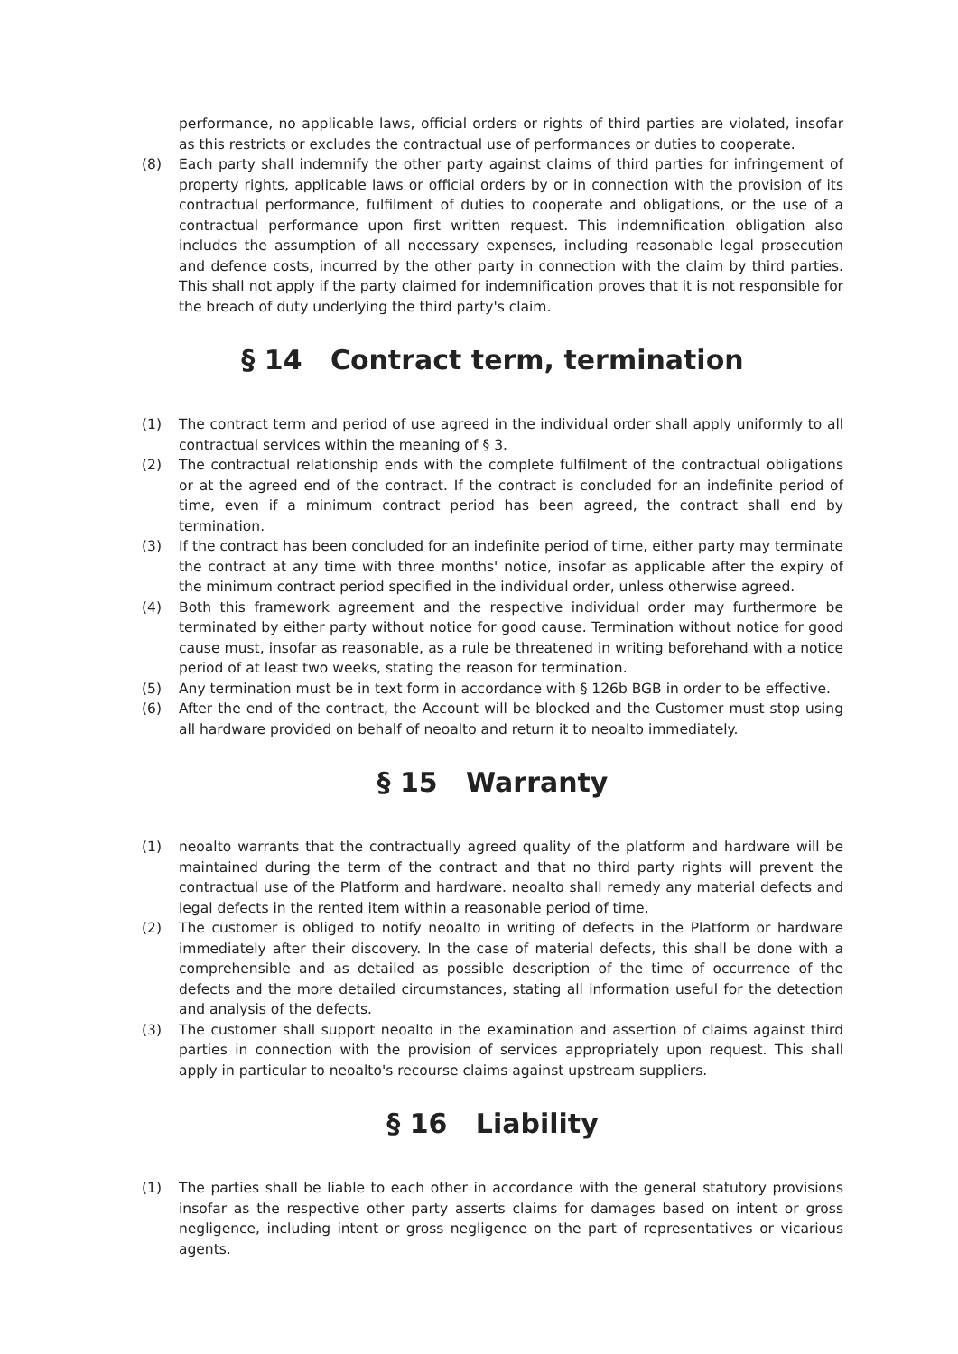performance, no applicable laws, official orders or rights of third parties are violated, insofar as this restricts or excludes the contractual use of performances or duties to cooperate.
(8) Each party shall indemnify the other party against claims of third parties for infringement of property rights, applicable laws or official orders by or in connection with the provision of its contractual performance, fulfilment of duties to cooperate and obligations, or the use of a contractual performance upon first written request. This indemnification obligation also includes the assumption of all necessary expenses, including reasonable legal prosecution and defence costs, incurred by the other party in connection with the claim by third parties. This shall not apply if the party claimed for indemnification proves that it is not responsible for the breach of duty underlying the third party's claim.
§ 14 Contract term, termination
(1) The contract term and period of use agreed in the individual order shall apply uniformly to all contractual services within the meaning of § 3.
(2) The contractual relationship ends with the complete fulfilment of the contractual obligations or at the agreed end of the contract. If the contract is concluded for an indefinite period of time, even if a minimum contract period has been agreed, the contract shall end by termination.
(3) If the contract has been concluded for an indefinite period of time, either party may terminate the contract at any time with three months' notice, insofar as applicable after the expiry of the minimum contract period specified in the individual order, unless otherwise agreed.
(4) Both this framework agreement and the respective individual order may furthermore be terminated by either party without notice for good cause. Termination without notice for good cause must, insofar as reasonable, as a rule be threatened in writing beforehand with a notice period of at least two weeks, stating the reason for termination.
(5) Any termination must be in text form in accordance with § 126b BGB in order to be effective.
(6) After the end of the contract, the Account will be blocked and the Customer must stop using all hardware provided on behalf of neoalto and return it to neoalto immediately.
§ 15 Warranty
(1) neoalto warrants that the contractually agreed quality of the platform and hardware will be maintained during the term of the contract and that no third party rights will prevent the contractual use of the Platform and hardware. neoalto shall remedy any material defects and legal defects in the rented item within a reasonable period of time.
(2) The customer is obliged to notify neoalto in writing of defects in the Platform or hardware immediately after their discovery. In the case of material defects, this shall be done with a comprehensible and as detailed as possible description of the time of occurrence of the defects and the more detailed circumstances, stating all information useful for the detection and analysis of the defects.
(3) The customer shall support neoalto in the examination and assertion of claims against third parties in connection with the provision of services appropriately upon request. This shall apply in particular to neoalto's recourse claims against upstream suppliers.
§ 16 Liability
(1) The parties shall be liable to each other in accordance with the general statutory provisions insofar as the respective other party asserts claims for damages based on intent or gross negligence, including intent or gross negligence on the part of representatives or vicarious agents.